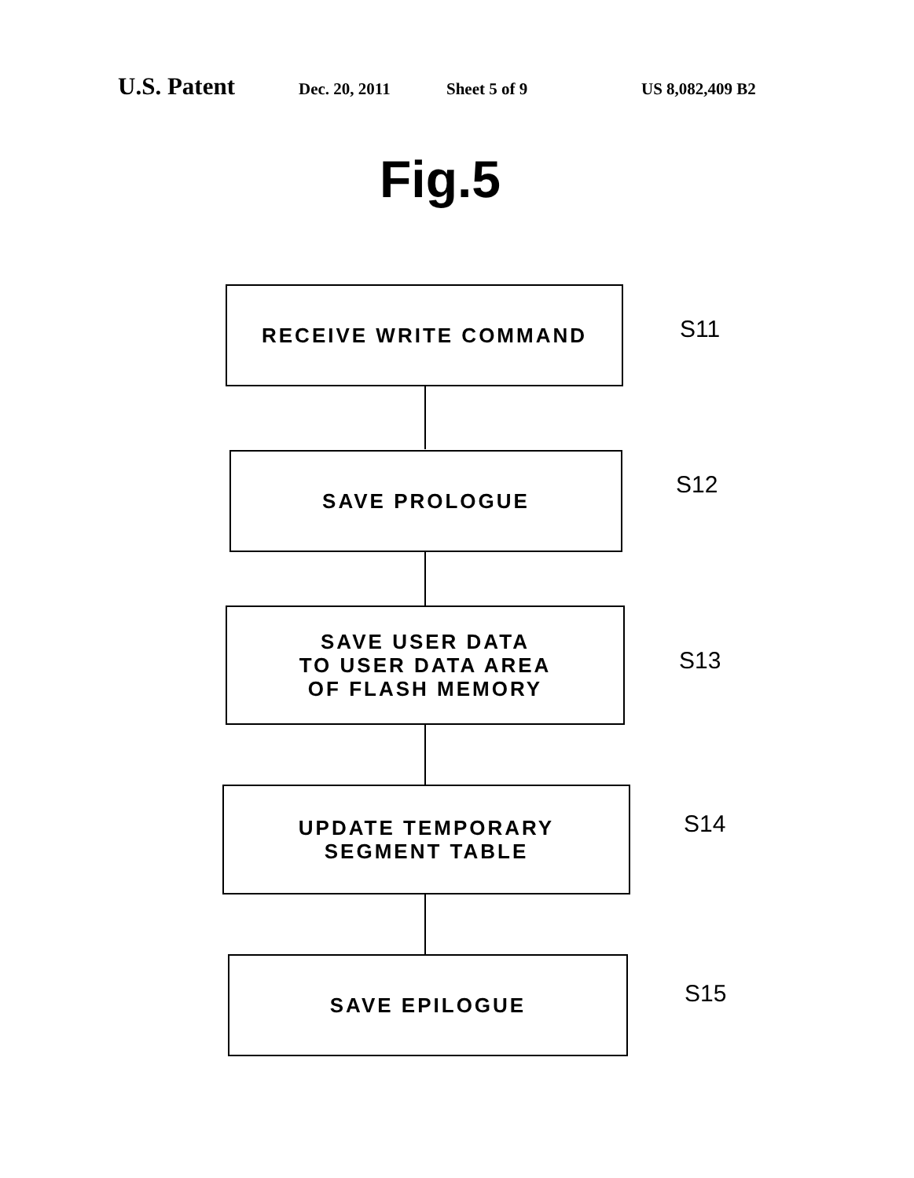U.S. Patent Dec. 20, 2011 Sheet 5 of 9 US 8,082,409 B2
Fig.5
RECEIVE WRITE COMMAND
S11
SAVE PROLOGUE
S12
SAVE USER DATA
TO USER DATA AREA
OF FLASH MEMORY
S13
UPDATE TEMPORARY
SEGMENT TABLE
S14
SAVE EPILOGUE
S15